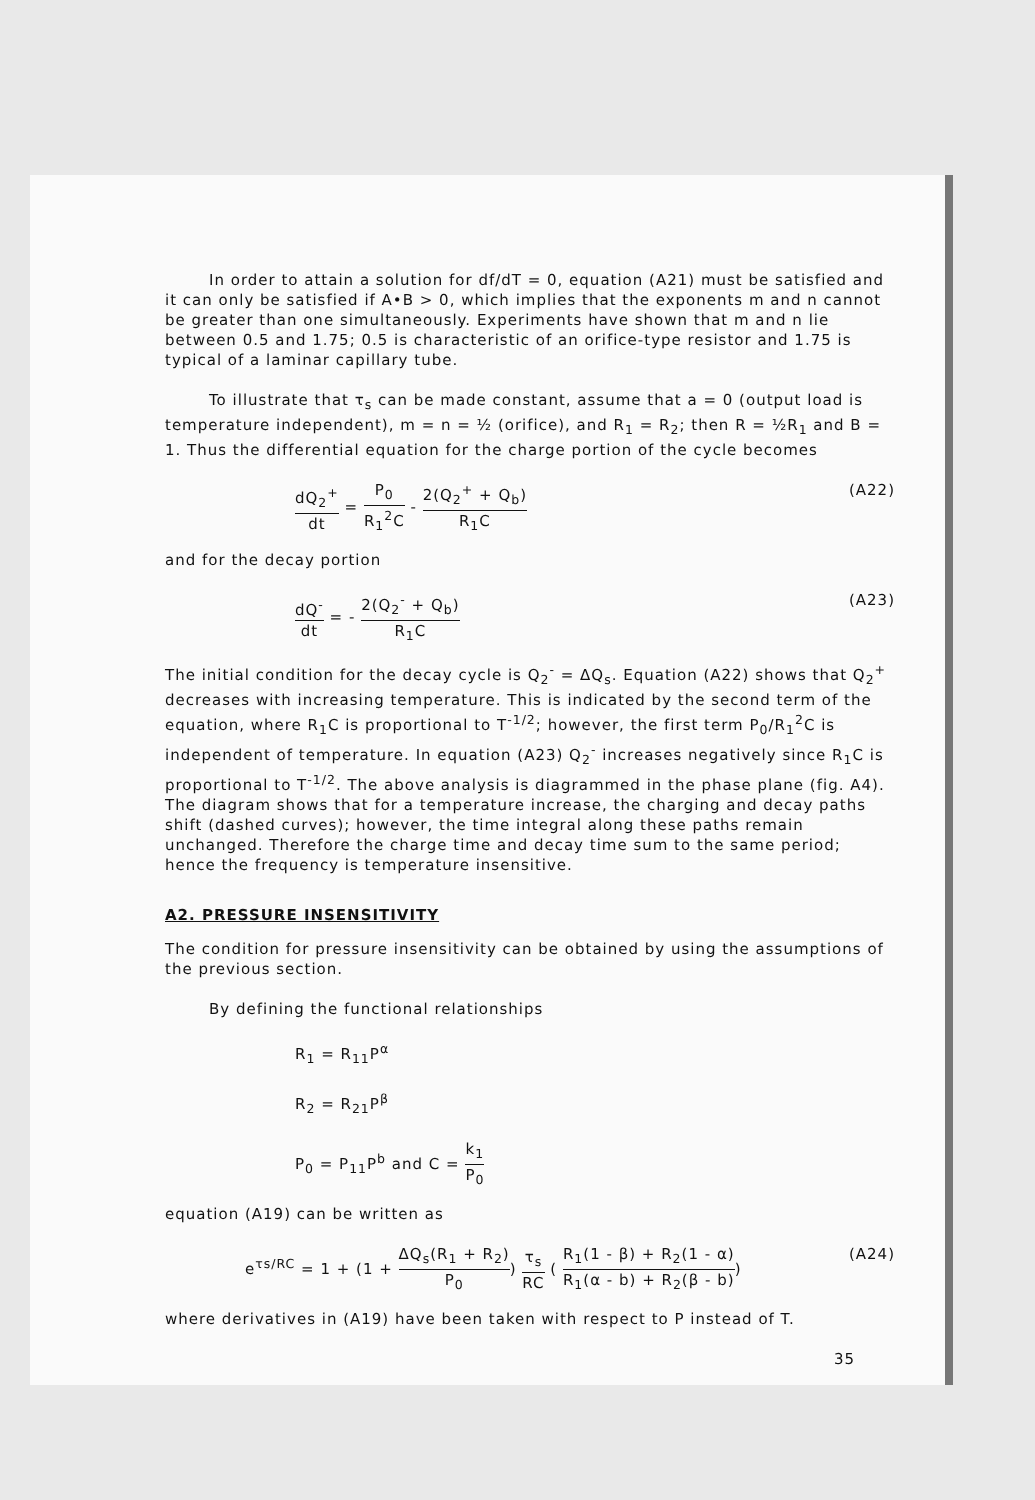In order to attain a solution for df/dT = 0, equation (A21) must be satisfied and it can only be satisfied if A•B > 0, which implies that the exponents m and n cannot be greater than one simultaneously. Experiments have shown that m and n lie between 0.5 and 1.75; 0.5 is characteristic of an orifice-type resistor and 1.75 is typical of a laminar capillary tube.
To illustrate that τ<sub>s</sub> can be made constant, assume that a = 0 (output load is temperature independent), m = n = ½ (orifice), and R<sub>1</sub> = R<sub>2</sub>; then R = ½R<sub>1</sub> and B = 1. Thus the differential equation for the charge portion of the cycle becomes
dQ<sub>2</sub><sup>+</sup> dt = P<sub>0</sub> R<sub>1</sub><sup>2</sup>C - 2(Q<sub>2</sub><sup>+</sup> + Q<sub>b</sub>) R<sub>1</sub>C
(A22)
and for the decay portion
dQ<sup>-</sup> dt = - 2(Q<sub>2</sub><sup>-</sup> + Q<sub>b</sub>) R<sub>1</sub>C (A23)
The initial condition for the decay cycle is Q<sub>2</sub><sup>-</sup> = ΔQ<sub>s</sub>. Equation (A22) shows that Q<sub>2</sub><sup>+</sup> decreases with increasing temperature. This is indicated by the second term of the equation, where R<sub>1</sub>C is proportional to T<sup>-1/2</sup>; however, the first term P<sub>0</sub>/R<sub>1</sub><sup>2</sup>C is independent of temperature. In equation (A23) Q<sub>2</sub><sup>-</sup> increases negatively since R<sub>1</sub>C is proportional to T<sup>-1/2</sup>. The above analysis is diagrammed in the phase plane (fig. A4). The diagram shows that for a temperature increase, the charging and decay paths shift (dashed curves); however, the time integral along these paths remain unchanged. Therefore the charge time and decay time sum to the same period; hence the frequency is temperature insensitive.
A2. PRESSURE INSENSITIVITY
The condition for pressure insensitivity can be obtained by using the assumptions of the previous section.
By defining the functional relationships
R<sub>1</sub> = R<sub>11</sub>P<sup>α</sup>
R<sub>2</sub> = R<sub>21</sub>P<sup>β</sup>
P<sub>0</sub> = P<sub>11</sub>P<sup>b</sup> and C = k<sub>1</sub> P<sub>0</sub>
equation (A19) can be written as
e<sup>τs/RC</sup> = 1 + (1 + ΔQ<sub>s</sub>(R<sub>1</sub> + R<sub>2</sub>) P<sub>0</sub>) τ<sub>s</sub> RC ( R<sub>1</sub>(1 - β) + R<sub>2</sub>(1 - α) R<sub>1</sub>(α - b) + R<sub>2</sub>(β - b))
(A24)
where derivatives in (A19) have been taken with respect to P instead of T.
35